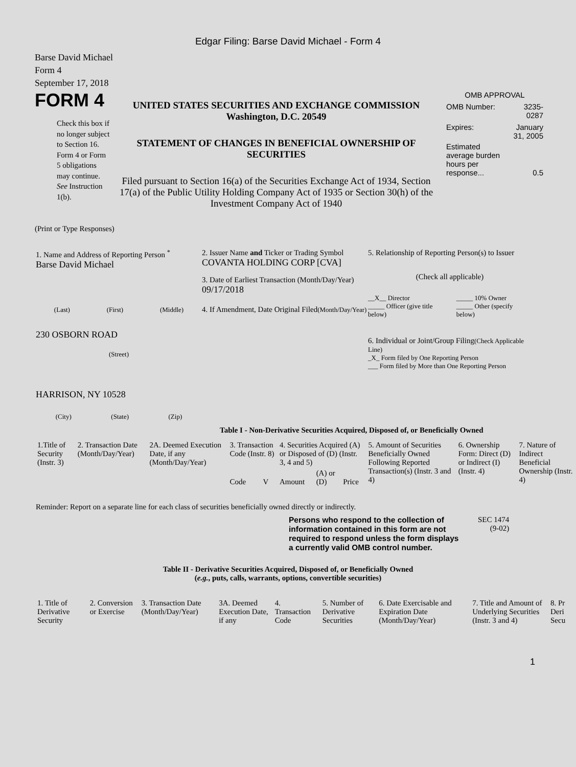Edgar Filing: Barse David Michael - Form 4
Barse David Michael
Form 4
September 17, 2018
FORM 4
Check this box if no longer subject to Section 16. Form 4 or Form 5 obligations may continue. See Instruction 1(b).
UNITED STATES SECURITIES AND EXCHANGE COMMISSION
Washington, D.C. 20549
STATEMENT OF CHANGES IN BENEFICIAL OWNERSHIP OF SECURITIES
Filed pursuant to Section 16(a) of the Securities Exchange Act of 1934, Section 17(a) of the Public Utility Holding Company Act of 1935 or Section 30(h) of the Investment Company Act of 1940
OMB APPROVAL
| OMB Number: | 3235-0287 |
| Expires: | January 31, 2005 |
| Estimated average burden hours per response... | 0.5 |
(Print or Type Responses)
1. Name and Address of Reporting Person <sup>*</sup>
Barse David Michael
(Last) (First) (Middle)
230 OSBORN ROAD
(Street)
HARRISON, NY 10528
(City) (State) (Zip)
2. Issuer Name and Ticker or Trading Symbol
COVANTA HOLDING CORP [CVA]
3. Date of Earliest Transaction (Month/Day/Year)
09/17/2018
4. If Amendment, Date Original Filed(Month/Day/Year)
5. Relationship of Reporting Person(s) to Issuer
(Check all applicable)
| __X__ Director | _____ 10% Owner |
| _____ Officer (give title below) | _____ Other (specify below) |
6. Individual or Joint/Group Filing(Check Applicable Line)
_X_ Form filed by One Reporting Person
___ Form filed by More than One Reporting Person
Table I - Non-Derivative Securities Acquired, Disposed of, or Beneficially Owned
| 1.Title of Security (Instr. 3) | 2. Transaction Date (Month/Day/Year) | 2A. Deemed Execution Date, if any (Month/Day/Year) | 3. Transaction Code (Instr. 8) | | 4. Securities Acquired (A) or Disposed of (D) (Instr. 3, 4 and 5) | | | 5. Amount of Securities Beneficially Owned Following Reported Transaction(s) (Instr. 3 and 4) | 6. Ownership Form: Direct (D) or Indirect (I) (Instr. 4) | 7. Nature of Indirect Beneficial Ownership (Instr. 4) |
| --- | --- | --- | --- | --- | --- | --- | --- | --- | --- | --- |
| | | | Code | V | Amount | (A) or (D) | Price | | | |
Reminder: Report on a separate line for each class of securities beneficially owned directly or indirectly.
Persons who respond to the collection of information contained in this form are not required to respond unless the form displays a currently valid OMB control number.
SEC 1474
(9-02)
Table II - Derivative Securities Acquired, Disposed of, or Beneficially Owned
(e.g., puts, calls, warrants, options, convertible securities)
| 1. Title of Derivative Security | 2. Conversion or Exercise | 3. Transaction Date (Month/Day/Year) | 3A. Deemed Execution Date, if any | 4. Transaction Code | 5. Number of Derivative Securities | 6. Date Exercisable and Expiration Date (Month/Day/Year) | 7. Title and Amount of Underlying Securities (Instr. 3 and 4) | 8. Pr Deri Secu |
| --- | --- | --- | --- | --- | --- | --- | --- | --- |
1